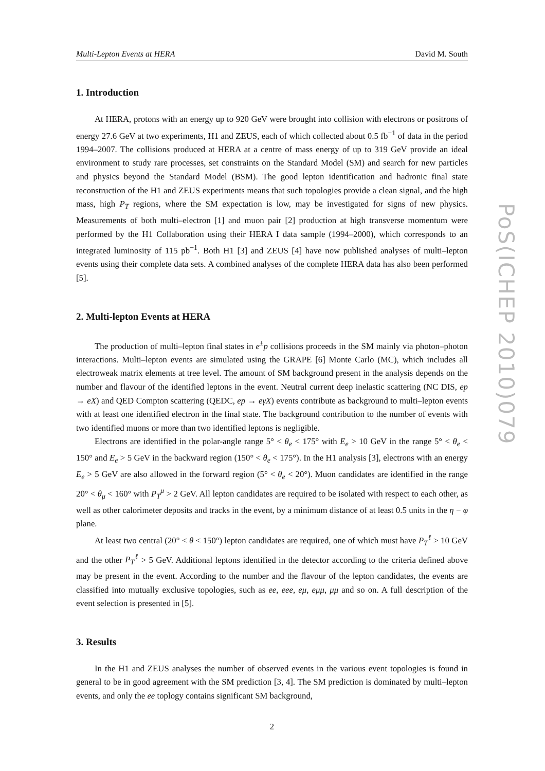PoS(ICHEP 2010)079
Multi-Lepton Events at HERA David M. South
1. Introduction
At HERA, protons with an energy up to 920 GeV were brought into collision with electrons or positrons of energy 27.6 GeV at two experiments, H1 and ZEUS, each of which collected about 0.5 fb<sup>−1</sup> of data in the period 1994–2007. The collisions produced at HERA at a centre of mass energy of up to 319 GeV provide an ideal environment to study rare processes, set constraints on the Standard Model (SM) and search for new particles and physics beyond the Standard Model (BSM). The good lepton identification and hadronic final state reconstruction of the H1 and ZEUS experiments means that such topologies provide a clean signal, and the high mass, high P<sub>T</sub> regions, where the SM expectation is low, may be investigated for signs of new physics. Measurements of both multi–electron [1] and muon pair [2] production at high transverse momentum were performed by the H1 Collaboration using their HERA I data sample (1994–2000), which corresponds to an integrated luminosity of 115 pb<sup>−1</sup>. Both H1 [3] and ZEUS [4] have now published analyses of multi–lepton events using their complete data sets. A combined analyses of the complete HERA data has also been performed [5].
2. Multi-lepton Events at HERA
The production of multi–lepton final states in e<sup>±</sup>p collisions proceeds in the SM mainly via photon–photon interactions. Multi–lepton events are simulated using the GRAPE [6] Monte Carlo (MC), which includes all electroweak matrix elements at tree level. The amount of SM background present in the analysis depends on the number and flavour of the identified leptons in the event. Neutral current deep inelastic scattering (NC DIS, ep → eX) and QED Compton scattering (QEDC, ep → eγX) events contribute as background to multi–lepton events with at least one identified electron in the final state. The background contribution to the number of events with two identified muons or more than two identified leptons is negligible.
Electrons are identified in the polar-angle range 5° < θ<sub>e</sub> < 175° with E<sub>e</sub> > 10 GeV in the range 5° < θ<sub>e</sub> < 150° and E<sub>e</sub> > 5 GeV in the backward region (150° < θ<sub>e</sub> < 175°). In the H1 analysis [3], electrons with an energy E<sub>e</sub> > 5 GeV are also allowed in the forward region (5° < θ<sub>e</sub> < 20°). Muon candidates are identified in the range 20° < θ<sub>μ</sub> < 160° with P<sub>T</sub><sup>μ</sup> > 2 GeV. All lepton candidates are required to be isolated with respect to each other, as well as other calorimeter deposits and tracks in the event, by a minimum distance of at least 0.5 units in the η − φ plane.
At least two central (20° < θ < 150°) lepton candidates are required, one of which must have P<sub>T</sub><sup>ℓ</sup> > 10 GeV and the other P<sub>T</sub><sup>ℓ</sup> > 5 GeV. Additional leptons identified in the detector according to the criteria defined above may be present in the event. According to the number and the flavour of the lepton candidates, the events are classified into mutually exclusive topologies, such as ee, eee, eμ, eμμ, μμ and so on. A full description of the event selection is presented in [5].
3. Results
In the H1 and ZEUS analyses the number of observed events in the various event topologies is found in general to be in good agreement with the SM prediction [3, 4]. The SM prediction is dominated by multi–lepton events, and only the ee toplogy contains significant SM background,
2